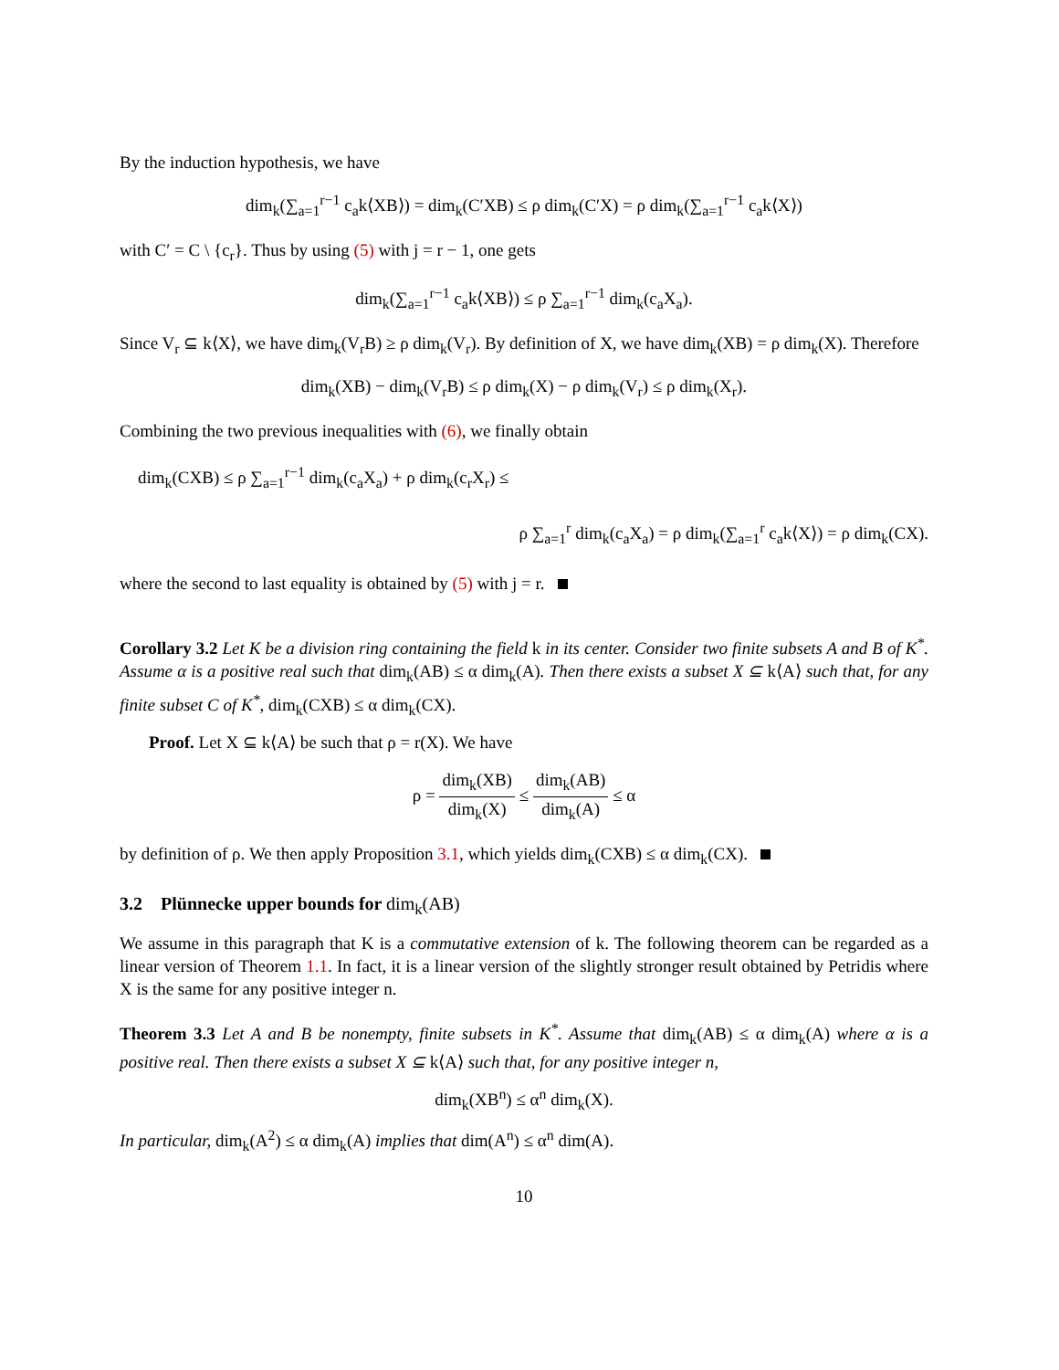By the induction hypothesis, we have
dim<sub>k</sub>(∑<sub>a=1</sub><sup>r−1</sup> c<sub>a</sub>k⟨XB⟩) = dim<sub>k</sub>(C′XB) ≤ ρ dim<sub>k</sub>(C′X) = ρ dim<sub>k</sub>(∑<sub>a=1</sub><sup>r−1</sup> c<sub>a</sub>k⟨X⟩)
with C′ = C \ {c<sub>r</sub>}. Thus by using (5) with j = r − 1, one gets
dim<sub>k</sub>(∑<sub>a=1</sub><sup>r−1</sup> c<sub>a</sub>k⟨XB⟩) ≤ ρ ∑<sub>a=1</sub><sup>r−1</sup> dim<sub>k</sub>(c<sub>a</sub>X<sub>a</sub>).
Since V<sub>r</sub> ⊆ k⟨X⟩, we have dim<sub>k</sub>(V<sub>r</sub>B) ≥ ρ dim<sub>k</sub>(V<sub>r</sub>). By definition of X, we have dim<sub>k</sub>(XB) = ρ dim<sub>k</sub>(X). Therefore
dim<sub>k</sub>(XB) − dim<sub>k</sub>(V<sub>r</sub>B) ≤ ρ dim<sub>k</sub>(X) − ρ dim<sub>k</sub>(V<sub>r</sub>) ≤ ρ dim<sub>k</sub>(X<sub>r</sub>).
Combining the two previous inequalities with (6), we finally obtain
dim<sub>k</sub>(CXB) ≤ ρ ∑<sub>a=1</sub><sup>r−1</sup> dim<sub>k</sub>(c<sub>a</sub>X<sub>a</sub>) + ρ dim<sub>k</sub>(c<sub>r</sub>X<sub>r</sub>) ≤
ρ ∑<sub>a=1</sub><sup>r</sup> dim<sub>k</sub>(c<sub>a</sub>X<sub>a</sub>) = ρ dim<sub>k</sub>(∑<sub>a=1</sub><sup>r</sup> c<sub>a</sub>k⟨X⟩) = ρ dim<sub>k</sub>(CX).
where the second to last equality is obtained by (5) with j = r.
Corollary 3.2 Let K be a division ring containing the field k in its center. Consider two finite subsets A and B of K<sup>*</sup>. Assume α is a positive real such that dim<sub>k</sub>(AB) ≤ α dim<sub>k</sub>(A). Then there exists a subset X ⊆ k⟨A⟩ such that, for any finite subset C of K<sup>*</sup>, dim<sub>k</sub>(CXB) ≤ α dim<sub>k</sub>(CX).
Proof. Let X ⊆ k⟨A⟩ be such that ρ = r(X). We have
ρ = dim<sub>k</sub>(XB) dim<sub>k</sub>(X) ≤ dim<sub>k</sub>(AB) dim<sub>k</sub>(A) ≤ α
by definition of ρ. We then apply Proposition 3.1, which yields dim<sub>k</sub>(CXB) ≤ α dim<sub>k</sub>(CX).
3.2 Plünnecke upper bounds for dim<sub>k</sub>(AB)
We assume in this paragraph that K is a commutative extension of k. The following theorem can be regarded as a linear version of Theorem 1.1. In fact, it is a linear version of the slightly stronger result obtained by Petridis where X is the same for any positive integer n.
Theorem 3.3 Let A and B be nonempty, finite subsets in K<sup>*</sup>. Assume that dim<sub>k</sub>(AB) ≤ α dim<sub>k</sub>(A) where α is a positive real. Then there exists a subset X ⊆ k⟨A⟩ such that, for any positive integer n,
dim<sub>k</sub>(XB<sup>n</sup>) ≤ α<sup>n</sup> dim<sub>k</sub>(X).
In particular, dim<sub>k</sub>(A<sup>2</sup>) ≤ α dim<sub>k</sub>(A) implies that dim(A<sup>n</sup>) ≤ α<sup>n</sup> dim(A).
10